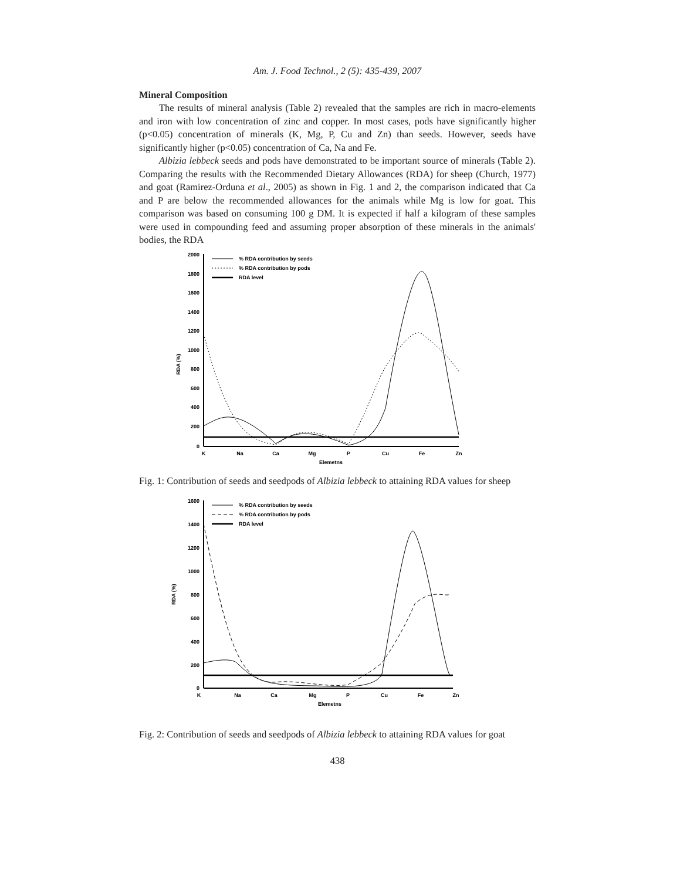Am. J. Food Technol., 2 (5): 435-439, 2007
Mineral Composition
The results of mineral analysis (Table 2) revealed that the samples are rich in macro-elements and iron with low concentration of zinc and copper. In most cases, pods have significantly higher (p<0.05) concentration of minerals (K, Mg, P, Cu and Zn) than seeds. However, seeds have significantly higher (p<0.05) concentration of Ca, Na and Fe.
Albizia lebbeck seeds and pods have demonstrated to be important source of minerals (Table 2). Comparing the results with the Recommended Dietary Allowances (RDA) for sheep (Church, 1977) and goat (Ramirez-Orduna et al., 2005) as shown in Fig. 1 and 2, the comparison indicated that Ca and P are below the recommended allowances for the animals while Mg is low for goat. This comparison was based on consuming 100 g DM. It is expected if half a kilogram of these samples were used in compounding feed and assuming proper absorption of these minerals in the animals' bodies, the RDA
2000
1800
1600
1400
1200
1000
800
600
400
200
0
RDA (%)
K
Na
Ca
Mg
P
Cu
Fe
Zn
Elemetns
% RDA contribution by seeds
% RDA contribution by pods
RDA level
Fig. 1: Contribution of seeds and seedpods of Albizia lebbeck to attaining RDA values for sheep
1600
1400
1200
1000
800
600
400
200
0
RDA (%)
K
Na
Ca
Mg
P
Cu
Fe
Zn
Elemetns
% RDA contribution by seeds
% RDA contribution by pods
RDA level
Fig. 2: Contribution of seeds and seedpods of Albizia lebbeck to attaining RDA values for goat
438